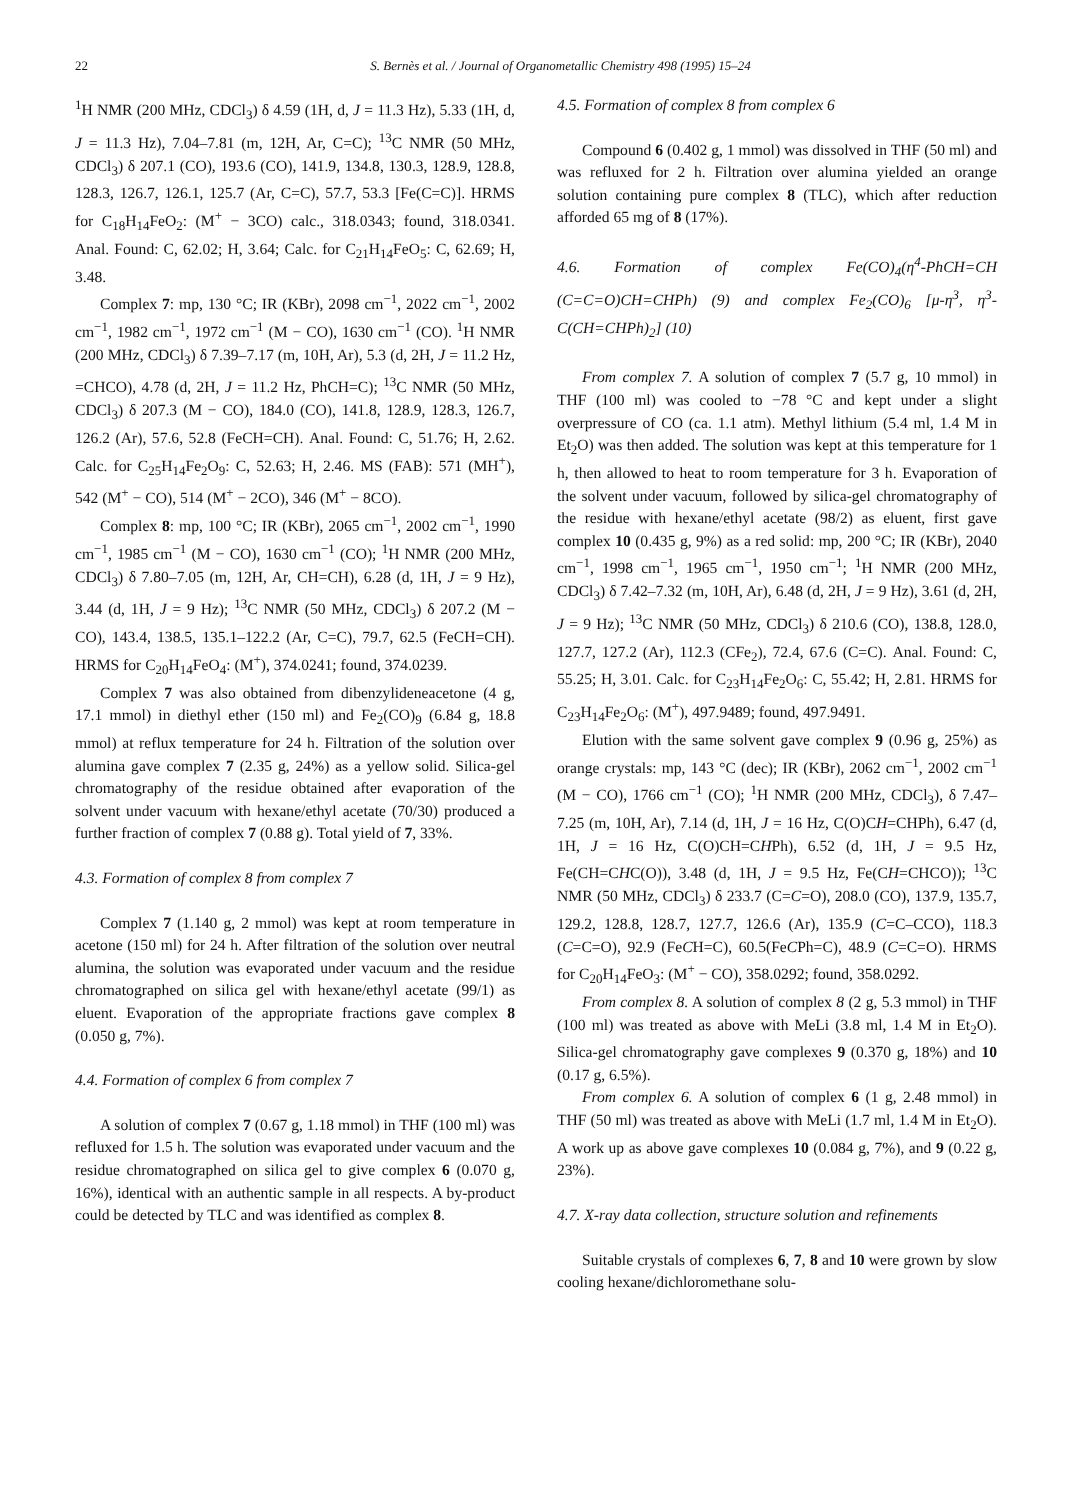22 S. Bernès et al. / Journal of Organometallic Chemistry 498 (1995) 15–24
<sup>1</sup>H NMR (200 MHz, CDCl<sub>3</sub>) δ 4.59 (1H, d, J = 11.3 Hz), 5.33 (1H, d, J = 11.3 Hz), 7.04–7.81 (m, 12H, Ar, C=C); <sup>13</sup>C NMR (50 MHz, CDCl<sub>3</sub>) δ 207.1 (CO), 193.6 (CO), 141.9, 134.8, 130.3, 128.9, 128.8, 128.3, 126.7, 126.1, 125.7 (Ar, C=C), 57.7, 53.3 [Fe(C=C)]. HRMS for C<sub>18</sub>H<sub>14</sub>FeO<sub>2</sub>: (M<sup>+</sup> − 3CO) calc., 318.0343; found, 318.0341. Anal. Found: C, 62.02; H, 3.64; Calc. for C<sub>21</sub>H<sub>14</sub>FeO<sub>5</sub>: C, 62.69; H, 3.48.
Complex 7: mp, 130 °C; IR (KBr), 2098 cm<sup>−1</sup>, 2022 cm<sup>−1</sup>, 2002 cm<sup>−1</sup>, 1982 cm<sup>−1</sup>, 1972 cm<sup>−1</sup> (M − CO), 1630 cm<sup>−1</sup> (CO). <sup>1</sup>H NMR (200 MHz, CDCl<sub>3</sub>) δ 7.39–7.17 (m, 10H, Ar), 5.3 (d, 2H, J = 11.2 Hz, =CHCO), 4.78 (d, 2H, J = 11.2 Hz, PhCH=C); <sup>13</sup>C NMR (50 MHz, CDCl<sub>3</sub>) δ 207.3 (M − CO), 184.0 (CO), 141.8, 128.9, 128.3, 126.7, 126.2 (Ar), 57.6, 52.8 (FeCH=CH). Anal. Found: C, 51.76; H, 2.62. Calc. for C<sub>25</sub>H<sub>14</sub>Fe<sub>2</sub>O<sub>9</sub>: C, 52.63; H, 2.46. MS (FAB): 571 (MH<sup>+</sup>), 542 (M<sup>+</sup> − CO), 514 (M<sup>+</sup> − 2CO), 346 (M<sup>+</sup> − 8CO).
Complex 8: mp, 100 °C; IR (KBr), 2065 cm<sup>−1</sup>, 2002 cm<sup>−1</sup>, 1990 cm<sup>−1</sup>, 1985 cm<sup>−1</sup> (M − CO), 1630 cm<sup>−1</sup> (CO); <sup>1</sup>H NMR (200 MHz, CDCl<sub>3</sub>) δ 7.80–7.05 (m, 12H, Ar, CH=CH), 6.28 (d, 1H, J = 9 Hz), 3.44 (d, 1H, J = 9 Hz); <sup>13</sup>C NMR (50 MHz, CDCl<sub>3</sub>) δ 207.2 (M − CO), 143.4, 138.5, 135.1–122.2 (Ar, C=C), 79.7, 62.5 (FeCH=CH). HRMS for C<sub>20</sub>H<sub>14</sub>FeO<sub>4</sub>: (M<sup>+</sup>), 374.0241; found, 374.0239.
Complex 7 was also obtained from dibenzylideneacetone (4 g, 17.1 mmol) in diethyl ether (150 ml) and Fe<sub>2</sub>(CO)<sub>9</sub> (6.84 g, 18.8 mmol) at reflux temperature for 24 h. Filtration of the solution over alumina gave complex 7 (2.35 g, 24%) as a yellow solid. Silica-gel chromatography of the residue obtained after evaporation of the solvent under vacuum with hexane/ethyl acetate (70/30) produced a further fraction of complex 7 (0.88 g). Total yield of 7, 33%.
4.3. Formation of complex 8 from complex 7
Complex 7 (1.140 g, 2 mmol) was kept at room temperature in acetone (150 ml) for 24 h. After filtration of the solution over neutral alumina, the solution was evaporated under vacuum and the residue chromatographed on silica gel with hexane/ethyl acetate (99/1) as eluent. Evaporation of the appropriate fractions gave complex 8 (0.050 g, 7%).
4.4. Formation of complex 6 from complex 7
A solution of complex 7 (0.67 g, 1.18 mmol) in THF (100 ml) was refluxed for 1.5 h. The solution was evaporated under vacuum and the residue chromatographed on silica gel to give complex 6 (0.070 g, 16%), identical with an authentic sample in all respects. A by-product could be detected by TLC and was identified as complex 8.
4.5. Formation of complex 8 from complex 6
Compound 6 (0.402 g, 1 mmol) was dissolved in THF (50 ml) and was refluxed for 2 h. Filtration over alumina yielded an orange solution containing pure complex 8 (TLC), which after reduction afforded 65 mg of 8 (17%).
4.6. Formation of complex Fe(CO)<sub>4</sub>(η<sup>4</sup>-PhCH=CH (C=C=O)CH=CHPh) (9) and complex Fe<sub>2</sub>(CO)<sub>6</sub> [μ-η<sup>3</sup>, η<sup>3</sup>-C(CH=CHPh)<sub>2</sub>] (10)
From complex 7. A solution of complex 7 (5.7 g, 10 mmol) in THF (100 ml) was cooled to −78 °C and kept under a slight overpressure of CO (ca. 1.1 atm). Methyl lithium (5.4 ml, 1.4 M in Et<sub>2</sub>O) was then added. The solution was kept at this temperature for 1 h, then allowed to heat to room temperature for 3 h. Evaporation of the solvent under vacuum, followed by silica-gel chromatography of the residue with hexane/ethyl acetate (98/2) as eluent, first gave complex 10 (0.435 g, 9%) as a red solid: mp, 200 °C; IR (KBr), 2040 cm<sup>−1</sup>, 1998 cm<sup>−1</sup>, 1965 cm<sup>−1</sup>, 1950 cm<sup>−1</sup>; <sup>1</sup>H NMR (200 MHz, CDCl<sub>3</sub>) δ 7.42–7.32 (m, 10H, Ar), 6.48 (d, 2H, J = 9 Hz), 3.61 (d, 2H, J = 9 Hz); <sup>13</sup>C NMR (50 MHz, CDCl<sub>3</sub>) δ 210.6 (CO), 138.8, 128.0, 127.7, 127.2 (Ar), 112.3 (CFe<sub>2</sub>), 72.4, 67.6 (C=C). Anal. Found: C, 55.25; H, 3.01. Calc. for C<sub>23</sub>H<sub>14</sub>Fe<sub>2</sub>O<sub>6</sub>: C, 55.42; H, 2.81. HRMS for C<sub>23</sub>H<sub>14</sub>Fe<sub>2</sub>O<sub>6</sub>: (M<sup>+</sup>), 497.9489; found, 497.9491.
Elution with the same solvent gave complex 9 (0.96 g, 25%) as orange crystals: mp, 143 °C (dec); IR (KBr), 2062 cm<sup>−1</sup>, 2002 cm<sup>−1</sup> (M − CO), 1766 cm<sup>−1</sup> (CO); <sup>1</sup>H NMR (200 MHz, CDCl<sub>3</sub>), δ 7.47–7.25 (m, 10H, Ar), 7.14 (d, 1H, J = 16 Hz, C(O)CH=CHPh), 6.47 (d, 1H, J = 16 Hz, C(O)CH=CHPh), 6.52 (d, 1H, J = 9.5 Hz, Fe(CH=CHC(O)), 3.48 (d, 1H, J = 9.5 Hz, Fe(CH=CHCO)); <sup>13</sup>C NMR (50 MHz, CDCl<sub>3</sub>) δ 233.7 (C=C=O), 208.0 (CO), 137.9, 135.7, 129.2, 128.8, 128.7, 127.7, 126.6 (Ar), 135.9 (C=C–CCO), 118.3 (C=C=O), 92.9 (FeCH=C), 60.5(FeCPh=C), 48.9 (C=C=O). HRMS for C<sub>20</sub>H<sub>14</sub>FeO<sub>3</sub>: (M<sup>+</sup> − CO), 358.0292; found, 358.0292.
From complex 8. A solution of complex 8 (2 g, 5.3 mmol) in THF (100 ml) was treated as above with MeLi (3.8 ml, 1.4 M in Et<sub>2</sub>O). Silica-gel chromatography gave complexes 9 (0.370 g, 18%) and 10 (0.17 g, 6.5%).
From complex 6. A solution of complex 6 (1 g, 2.48 mmol) in THF (50 ml) was treated as above with MeLi (1.7 ml, 1.4 M in Et<sub>2</sub>O). A work up as above gave complexes 10 (0.084 g, 7%), and 9 (0.22 g, 23%).
4.7. X-ray data collection, structure solution and refinements
Suitable crystals of complexes 6, 7, 8 and 10 were grown by slow cooling hexane/dichloromethane solu-